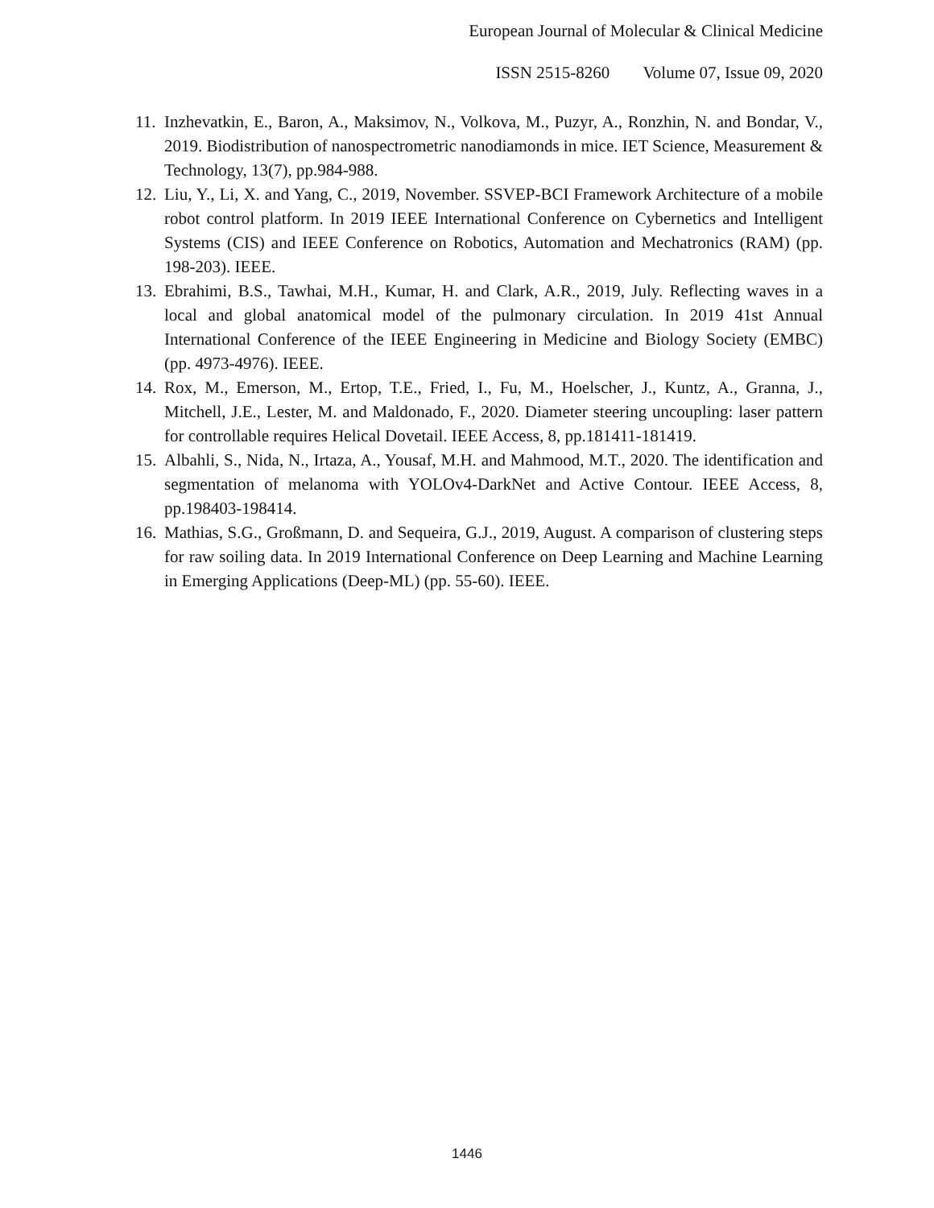European Journal of Molecular & Clinical Medicine
ISSN 2515-8260 Volume 07, Issue 09, 2020
11.
Inzhevatkin, E., Baron, A., Maksimov, N., Volkova, M., Puzyr, A., Ronzhin, N. and Bondar, V., 2019. Biodistribution of nanospectrometric nanodiamonds in mice. IET Science, Measurement & Technology, 13(7), pp.984-988.
12.
Liu, Y., Li, X. and Yang, C., 2019, November. SSVEP-BCI Framework Architecture of a mobile robot control platform. In 2019 IEEE International Conference on Cybernetics and Intelligent Systems (CIS) and IEEE Conference on Robotics, Automation and Mechatronics (RAM) (pp. 198-203). IEEE.
13.
Ebrahimi, B.S., Tawhai, M.H., Kumar, H. and Clark, A.R., 2019, July. Reflecting waves in a local and global anatomical model of the pulmonary circulation. In 2019 41st Annual International Conference of the IEEE Engineering in Medicine and Biology Society (EMBC) (pp. 4973-4976). IEEE.
14.
Rox, M., Emerson, M., Ertop, T.E., Fried, I., Fu, M., Hoelscher, J., Kuntz, A., Granna, J., Mitchell, J.E., Lester, M. and Maldonado, F., 2020. Diameter steering uncoupling: laser pattern for controllable requires Helical Dovetail. IEEE Access, 8, pp.181411-181419.
15.
Albahli, S., Nida, N., Irtaza, A., Yousaf, M.H. and Mahmood, M.T., 2020. The identification and segmentation of melanoma with YOLOv4-DarkNet and Active Contour. IEEE Access, 8, pp.198403-198414.
16.
Mathias, S.G., Großmann, D. and Sequeira, G.J., 2019, August. A comparison of clustering steps for raw soiling data. In 2019 International Conference on Deep Learning and Machine Learning in Emerging Applications (Deep-ML) (pp. 55-60). IEEE.
1446